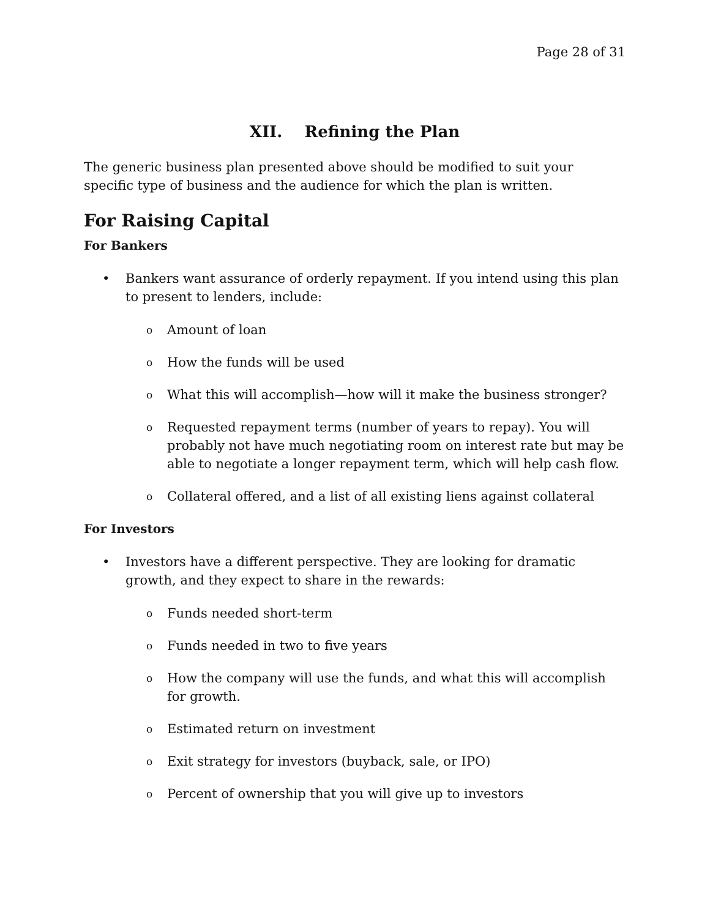Page 28 of 31
XII. Refining the Plan
The generic business plan presented above should be modified to suit your specific type of business and the audience for which the plan is written.
For Raising Capital
For Bankers
• Bankers want assurance of orderly repayment. If you intend using this plan to present to lenders, include:
o
Amount of loan
o
How the funds will be used
o
What this will accomplish—how will it make the business stronger?
o
Requested repayment terms (number of years to repay). You will probably not have much negotiating room on interest rate but may be able to negotiate a longer repayment term, which will help cash flow.
o
Collateral offered, and a list of all existing liens against collateral
For Investors
• Investors have a different perspective. They are looking for dramatic growth, and they expect to share in the rewards:
o
Funds needed short-term
o
Funds needed in two to five years
o
How the company will use the funds, and what this will accomplish for growth.
o
Estimated return on investment
o
Exit strategy for investors (buyback, sale, or IPO)
o
Percent of ownership that you will give up to investors